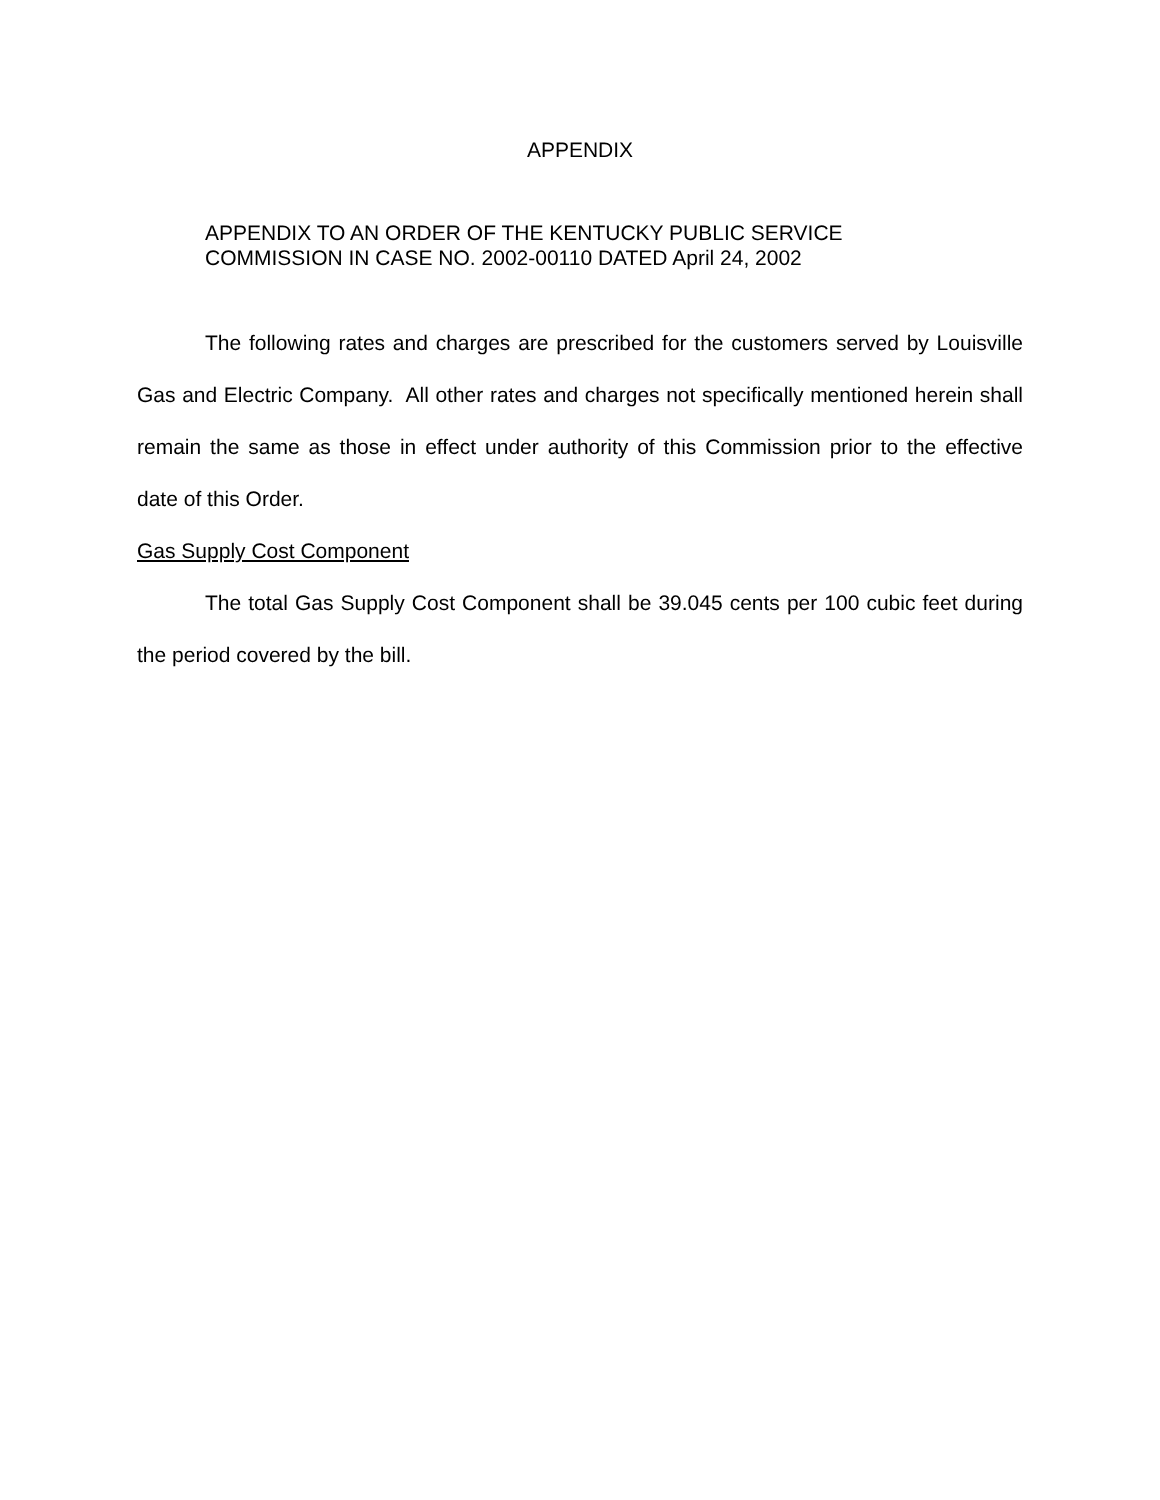APPENDIX
APPENDIX TO AN ORDER OF THE KENTUCKY PUBLIC SERVICE
COMMISSION IN CASE NO. 2002-00110 DATED April 24, 2002
The following rates and charges are prescribed for the customers served by Louisville Gas and Electric Company. All other rates and charges not specifically mentioned herein shall remain the same as those in effect under authority of this Commission prior to the effective date of this Order.
Gas Supply Cost Component
The total Gas Supply Cost Component shall be 39.045 cents per 100 cubic feet during the period covered by the bill.